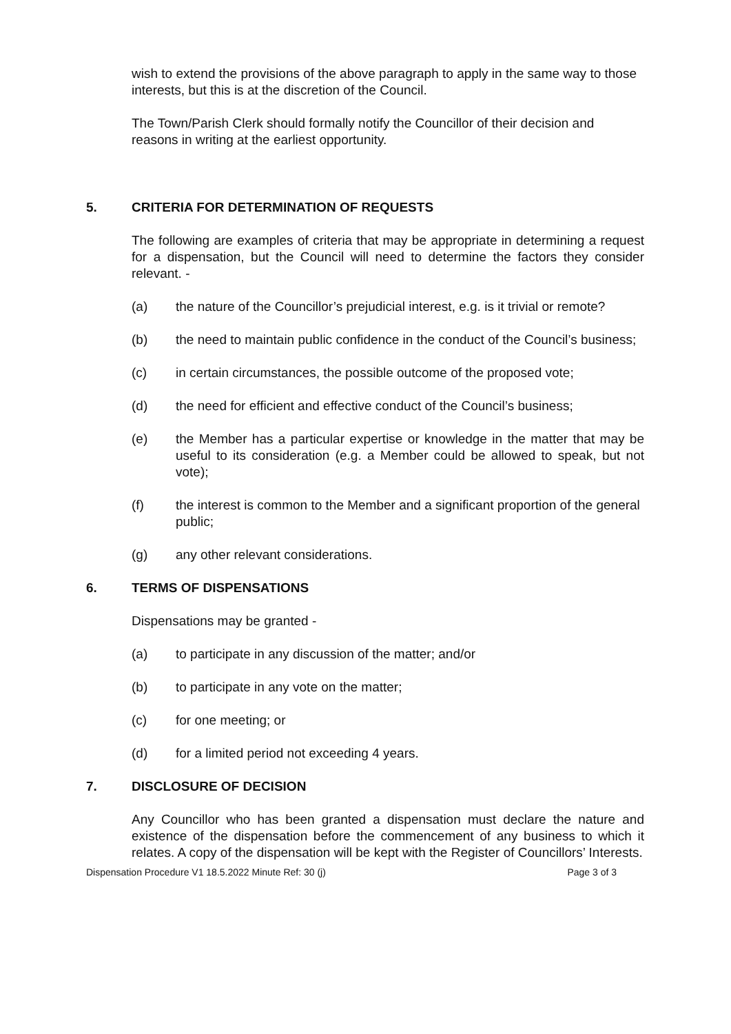wish to extend the provisions of the above paragraph to apply in the same way to those interests, but this is at the discretion of the Council.
The Town/Parish Clerk should formally notify the Councillor of their decision and reasons in writing at the earliest opportunity.
5. CRITERIA FOR DETERMINATION OF REQUESTS
The following are examples of criteria that may be appropriate in determining a request for a dispensation, but the Council will need to determine the factors they consider relevant. -
(a) the nature of the Councillor’s prejudicial interest, e.g. is it trivial or remote?
(b) the need to maintain public confidence in the conduct of the Council’s business;
(c) in certain circumstances, the possible outcome of the proposed vote;
(d) the need for efficient and effective conduct of the Council’s business;
(e) the Member has a particular expertise or knowledge in the matter that may be useful to its consideration (e.g. a Member could be allowed to speak, but not vote);
(f) the interest is common to the Member and a significant proportion of the general public;
(g) any other relevant considerations.
6. TERMS OF DISPENSATIONS
Dispensations may be granted -
(a) to participate in any discussion of the matter; and/or
(b) to participate in any vote on the matter;
(c) for one meeting; or
(d) for a limited period not exceeding 4 years.
7. DISCLOSURE OF DECISION
Any Councillor who has been granted a dispensation must declare the nature and existence of the dispensation before the commencement of any business to which it relates. A copy of the dispensation will be kept with the Register of Councillors’ Interests.
Dispensation Procedure V1 18.5.2022 Minute Ref: 30 (j) Page 3 of 3